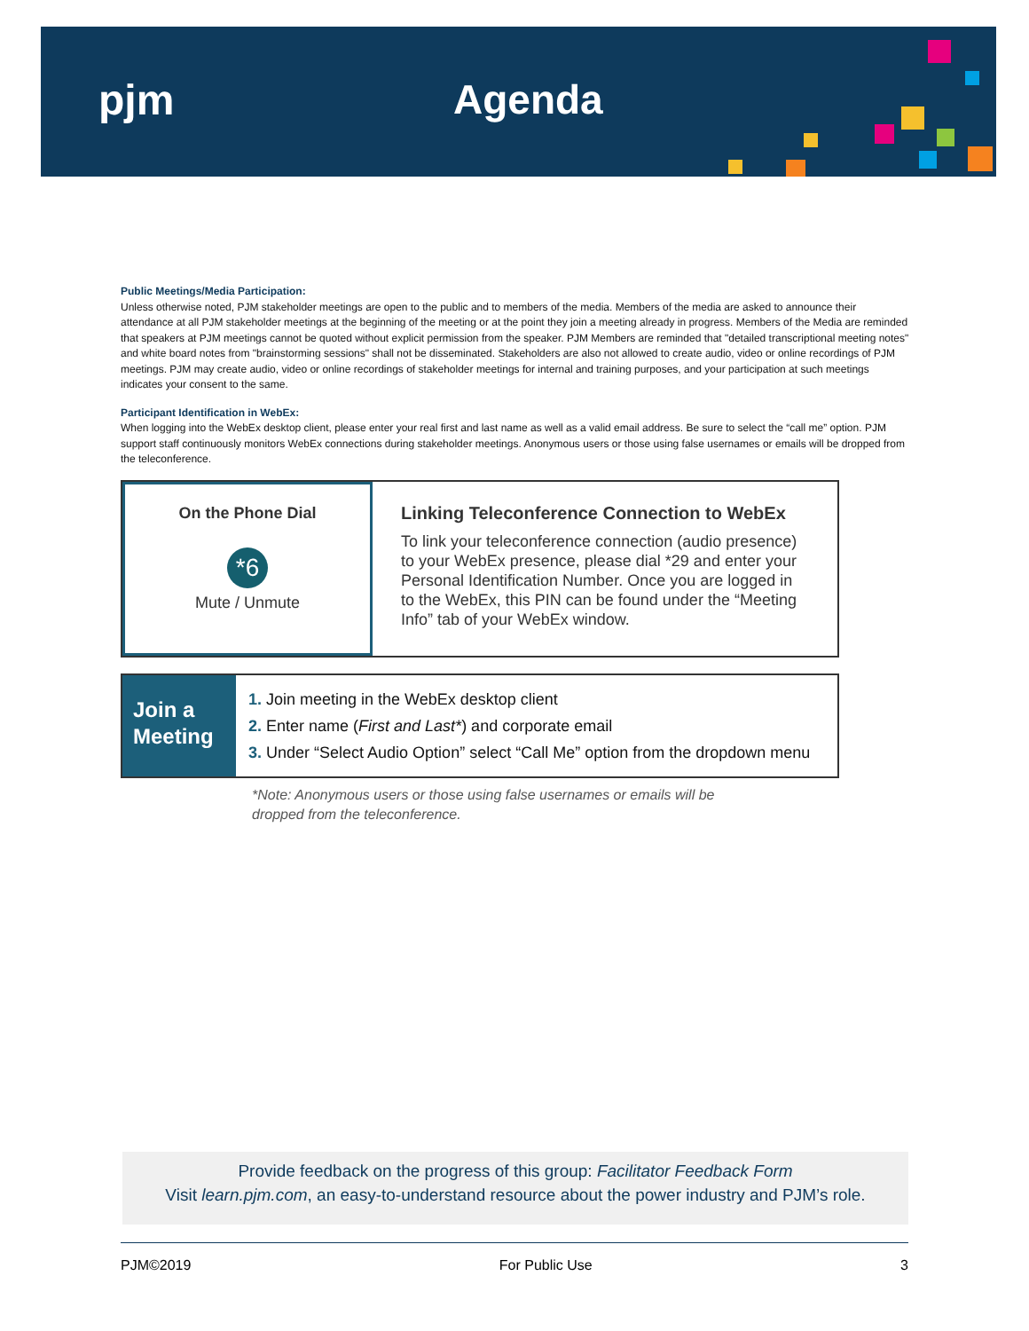pjm Agenda
Public Meetings/Media Participation:
Unless otherwise noted, PJM stakeholder meetings are open to the public and to members of the media. Members of the media are asked to announce their attendance at all PJM stakeholder meetings at the beginning of the meeting or at the point they join a meeting already in progress. Members of the Media are reminded that speakers at PJM meetings cannot be quoted without explicit permission from the speaker. PJM Members are reminded that "detailed transcriptional meeting notes" and white board notes from "brainstorming sessions" shall not be disseminated. Stakeholders are also not allowed to create audio, video or online recordings of PJM meetings. PJM may create audio, video or online recordings of stakeholder meetings for internal and training purposes, and your participation at such meetings indicates your consent to the same.
Participant Identification in WebEx:
When logging into the WebEx desktop client, please enter your real first and last name as well as a valid email address. Be sure to select the “call me” option. PJM support staff continuously monitors WebEx connections during stakeholder meetings. Anonymous users or those using false usernames or emails will be dropped from the teleconference.
On the Phone Dial
*6
Mute / Unmute
Linking Teleconference Connection to WebEx
To link your teleconference connection (audio presence) to your WebEx presence, please dial *29 and enter your Personal Identification Number. Once you are logged in to the WebEx, this PIN can be found under the “Meeting Info” tab of your WebEx window.
Join a
Meeting
1. Join meeting in the WebEx desktop client
2. Enter name (First and Last*) and corporate email
3. Under “Select Audio Option” select “Call Me” option from the dropdown menu
*Note: Anonymous users or those using false usernames or emails will be
dropped from the teleconference.
Provide feedback on the progress of this group: Facilitator Feedback Form
Visit learn.pjm.com, an easy-to-understand resource about the power industry and PJM’s role.
PJM©2019 For Public Use 3